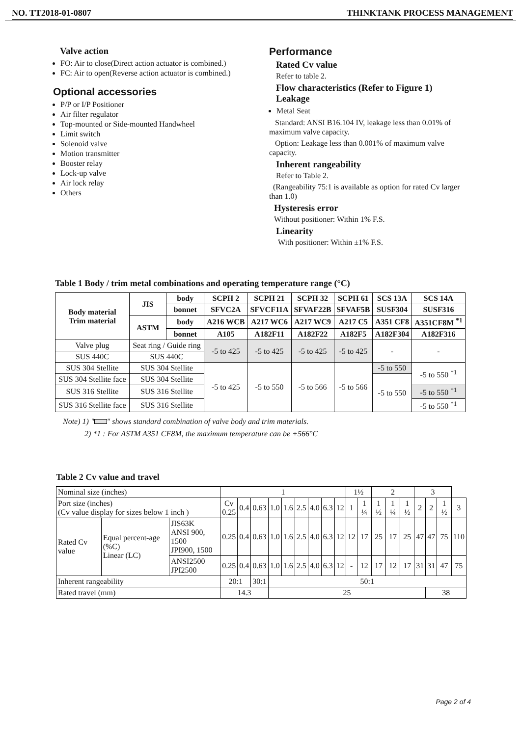NO. TT2018-01-0807 THINKTANK PROCESS MANAGEMENT
Valve action
FO: Air to close(Direct action actuator is combined.)
FC: Air to open(Reverse action actuator is combined.)
Optional accessories
P/P or I/P Positioner
Air filter regulator
Top-mounted or Side-mounted Handwheel
Limit switch
Solenoid valve
Motion transmitter
Booster relay
Lock-up valve
Air lock relay
Others
Performance
Rated Cv value
Refer to table 2.
Flow characteristics (Refer to Figure 1)
Leakage
Metal Seat
Standard: ANSI B16.104 IV, leakage less than 0.01% of maximum valve capacity.
Option: Leakage less than 0.001% of maximum valve capacity.
Inherent rangeability
Refer to Table 2.
(Rangeability 75:1 is available as option for rated Cv larger than 1.0)
Hysteresis error
Without positioner: Within 1% F.S.
Linearity
With positioner: Within ±1% F.S.
Table 1 Body / trim metal combinations and operating temperature range (°C)
| Body material Trim material | JIS | body | SCPH 2 | SCPH 21 | SCPH 32 | SCPH 61 | SCS 13A | SCS 14A |
| --- | --- | --- | --- | --- | --- | --- | --- | --- |
| | | bonnet | SFVC2A | SFVCF11A | SFVAF22B | SFVAF5B | SUSF304 | SUSF316 |
| | ASTM | body | A216 WCB | A217 WC6 | A217 WC9 | A217 C5 | A351 CF8 | A351CF8M <sup>*1</sup> |
| | | bonnet | A105 | A182F11 | A182F22 | A182F5 | A182F304 | A182F316 |
| Valve plug | Seat ring / Guide ring | | -5 to 425 | -5 to 425 | -5 to 425 | -5 to 425 | - | - |
| SUS 440C | SUS 440C | | | | | | | |
| SUS 304 Stellite | SUS 304 Stellite | | -5 to 425 | -5 to 550 | -5 to 566 | -5 to 566 | -5 to 550 | -5 to 550 <sup>*1</sup> |
| SUS 304 Stellite face | SUS 304 Stellite | | | | | | -5 to 550 | |
| SUS 316 Stellite | SUS 316 Stellite | | | | | | | -5 to 550 <sup>*1</sup> |
| SUS 316 Stellite face | SUS 316 Stellite | | | | | | | -5 to 550 <sup>*1</sup> |
Note) 1) " " shows standard combination of valve body and trim materials.
2) *1 : For ASTM A351 CF8M, the maximum temperature can be +566°C
Table 2 Cv value and travel
| Nominal size (inches) | | | 1 | | | | | | | | | 1½ | | 2 | | | 3 | | | |
| Port size (inches) (Cv value display for sizes below 1 inch ) | | | Cv 0.25 | 0.4 | 0.63 | 1.0 | 1.6 | 2.5 | 4.0 | 6.3 | 12 | 1 | 1 ¼ | 1 ½ | 1 ¼ | 1 ½ | 2 | 2 | 1 ½ | 3 |
| Rated Cv value | Equal percent-age (%C) Linear (LC) | JIS63K ANSI 900, 1500 JPI900, 1500 | 0.25 | 0.4 | 0.63 | 1.0 | 1.6 | 2.5 | 4.0 | 6.3 | 12 | 12 | 17 | 25 | 17 | 25 | 47 | 47 | 75 | 110 |
| | | ANSI2500 JPI2500 | 0.25 | 0.4 | 0.63 | 1.0 | 1.6 | 2.5 | 4.0 | 6.3 | 12 | - | 12 | 17 | 12 | 17 | 31 | 31 | 47 | 75 |
| Inherent rangeability | | | 20:1 | | 30:1 | 50:1 | | | | | | | | | | | | | | |
| Rated travel (mm) | | | 14.3 | | | 25 | | | | | | | | | | | | 38 | | |
Page 2 of 4